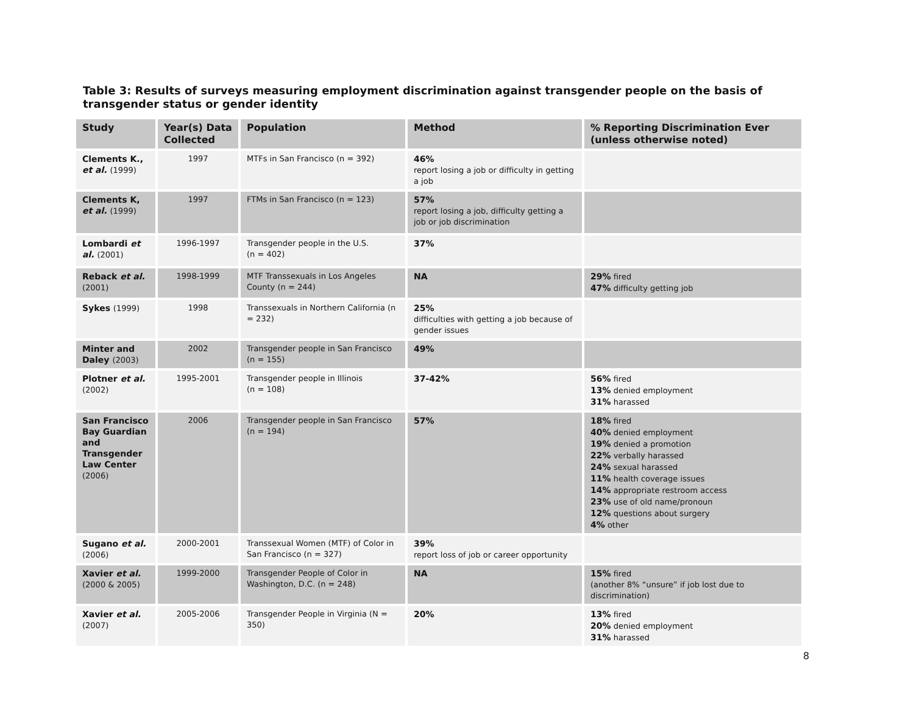Table 3: Results of surveys measuring employment discrimination against transgender people on the basis of transgender status or gender identity
| Study | Year(s) Data Collected | Population | Method | % Reporting Discrimination Ever (unless otherwise noted) |
| --- | --- | --- | --- | --- |
| Clements K., et al. (1999) | 1997 | MTFs in San Francisco (n = 392) | 46% report losing a job or difficulty in getting a job | |
| Clements K, et al. (1999) | 1997 | FTMs in San Francisco (n = 123) | 57% report losing a job, difficulty getting a job or job discrimination | |
| Lombardi et al. (2001) | 1996-1997 | Transgender people in the U.S. (n = 402) | 37% | |
| Reback et al. (2001) | 1998-1999 | MTF Transsexuals in Los Angeles County (n = 244) | NA | 29% fired 47% difficulty getting job |
| Sykes (1999) | 1998 | Transsexuals in Northern California (n = 232) | 25% difficulties with getting a job because of gender issues | |
| Minter and Daley (2003) | 2002 | Transgender people in San Francisco (n = 155) | 49% | |
| Plotner et al. (2002) | 1995-2001 | Transgender people in Illinois (n = 108) | 37-42% | 56% fired 13% denied employment 31% harassed |
| San Francisco Bay Guardian and Transgender Law Center (2006) | 2006 | Transgender people in San Francisco (n = 194) | 57% | 18% fired 40% denied employment 19% denied a promotion 22% verbally harassed 24% sexual harassed 11% health coverage issues 14% appropriate restroom access 23% use of old name/pronoun 12% questions about surgery 4% other |
| Sugano et al. (2006) | 2000-2001 | Transsexual Women (MTF) of Color in San Francisco (n = 327) | 39% report loss of job or career opportunity | |
| Xavier et al. (2000 & 2005) | 1999-2000 | Transgender People of Color in Washington, D.C. (n = 248) | NA | 15% fired (another 8% “unsure” if job lost due to discrimination) |
| Xavier et al. (2007) | 2005-2006 | Transgender People in Virginia (N = 350) | 20% | 13% fired 20% denied employment 31% harassed |
8